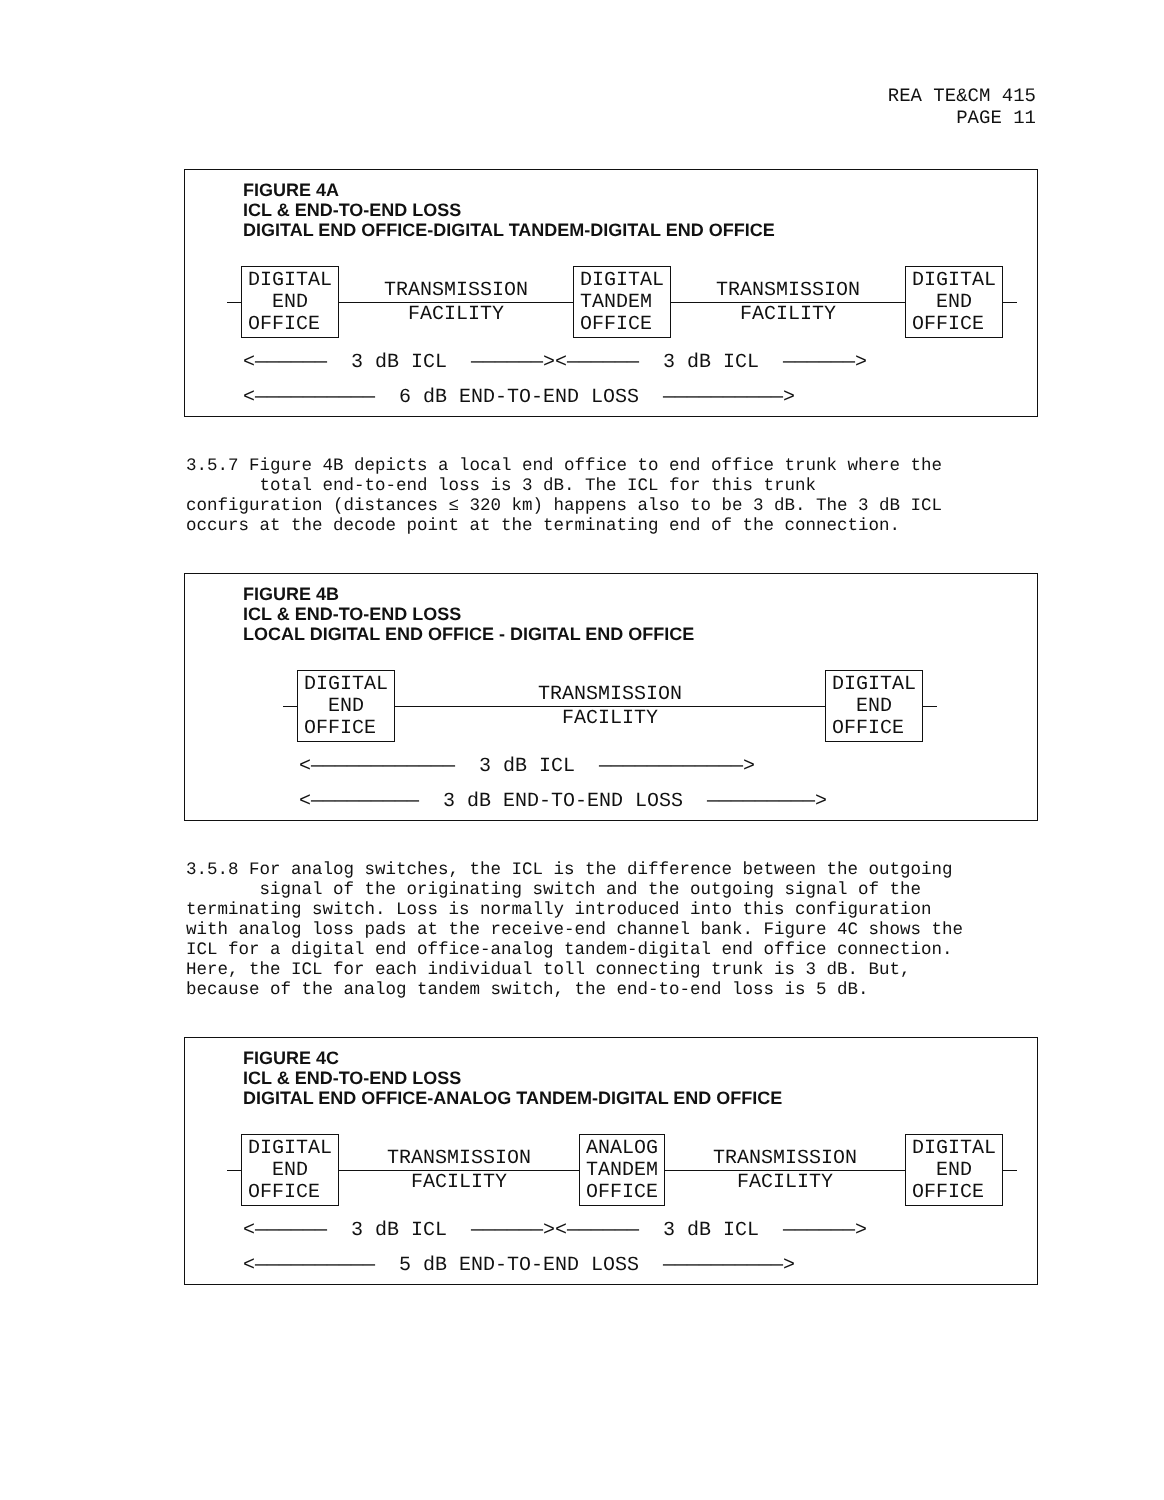REA TE&CM 415
PAGE 11
FIGURE 4A
ICL & END-TO-END LOSS
DIGITAL END OFFICE-DIGITAL TANDEM-DIGITAL END OFFICE
DIGITAL
END
OFFICE
TRANSMISSION
FACILITY
DIGITAL
TANDEM
OFFICE
TRANSMISSION
FACILITY
DIGITAL
END
OFFICE
<—————— 3 dB ICL ——————><—————— 3 dB ICL ——————>
<—————————— 6 dB END-TO-END LOSS ——————————>
3.5.7 Figure 4B depicts a local end office to end office trunk where the
total end-to-end loss is 3 dB. The ICL for this trunk
configuration (distances ≤ 320 km) happens also to be 3 dB. The 3 dB ICL
occurs at the decode point at the terminating end of the connection.
FIGURE 4B
ICL & END-TO-END LOSS
LOCAL DIGITAL END OFFICE - DIGITAL END OFFICE
DIGITAL
END
OFFICE
TRANSMISSION
FACILITY
DIGITAL
END
OFFICE
<———————————— 3 dB ICL ————————————>
<————————— 3 dB END-TO-END LOSS —————————>
3.5.8 For analog switches, the ICL is the difference between the outgoing
signal of the originating switch and the outgoing signal of the
terminating switch. Loss is normally introduced into this configuration
with analog loss pads at the receive-end channel bank. Figure 4C shows the
ICL for a digital end office-analog tandem-digital end office connection.
Here, the ICL for each individual toll connecting trunk is 3 dB. But,
because of the analog tandem switch, the end-to-end loss is 5 dB.
FIGURE 4C
ICL & END-TO-END LOSS
DIGITAL END OFFICE-ANALOG TANDEM-DIGITAL END OFFICE
DIGITAL
END
OFFICE
TRANSMISSION
FACILITY
ANALOG
TANDEM
OFFICE
TRANSMISSION
FACILITY
DIGITAL
END
OFFICE
<—————— 3 dB ICL ——————><—————— 3 dB ICL ——————>
<—————————— 5 dB END-TO-END LOSS ——————————>